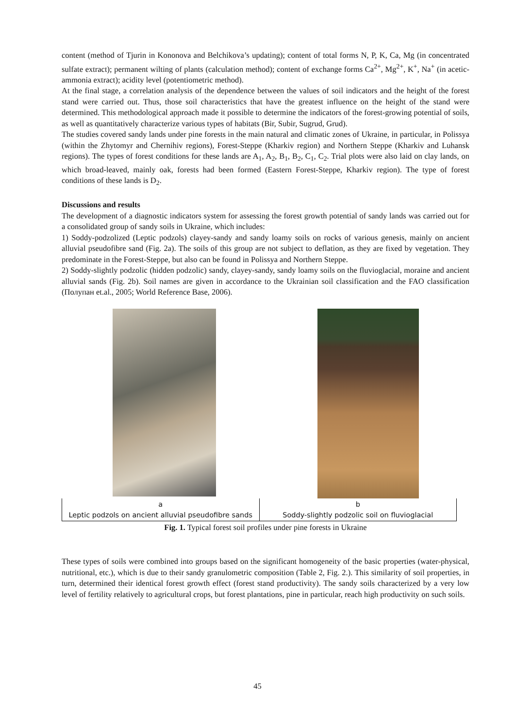content (method of Tjurin in Kononova and Belchikova’s updating); content of total forms N, P, K, Ca, Mg (in concentrated sulfate extract); permanent wilting of plants (calculation method); content of exchange forms Ca<sup>2+</sup>, Mg<sup>2+</sup>, K<sup>+</sup>, Na<sup>+</sup> (in acetic-ammonia extract); acidity level (potentiometric method).
At the final stage, a correlation analysis of the dependence between the values of soil indicators and the height of the forest stand were carried out. Thus, those soil characteristics that have the greatest influence on the height of the stand were determined. This methodological approach made it possible to determine the indicators of the forest-growing potential of soils, as well as quantitatively characterize various types of habitats (Bir, Subir, Sugrud, Grud).
The studies covered sandy lands under pine forests in the main natural and climatic zones of Ukraine, in particular, in Polissya (within the Zhytomyr and Chernihiv regions), Forest-Steppe (Kharkiv region) and Northern Steppe (Kharkiv and Luhansk regions). The types of forest conditions for these lands are A<sub>1</sub>, A<sub>2</sub>, B<sub>1</sub>, B<sub>2</sub>, C<sub>1</sub>, C<sub>2</sub>. Trial plots were also laid on clay lands, on which broad-leaved, mainly oak, forests had been formed (Eastern Forest-Steppe, Kharkiv region). The type of forest conditions of these lands is D<sub>2</sub>.
Discussions and results
The development of a diagnostic indicators system for assessing the forest growth potential of sandy lands was carried out for a consolidated group of sandy soils in Ukraine, which includes:
1) Soddy-podzolized (Leptic podzols) clayey-sandy and sandy loamy soils on rocks of various genesis, mainly on ancient alluvial pseudofibre sand (Fig. 2a). The soils of this group are not subject to deflation, as they are fixed by vegetation. They predominate in the Forest-Steppe, but also can be found in Polissya and Northern Steppe.
2) Soddy-slightly podzolic (hidden podzolic) sandy, clayey-sandy, sandy loamy soils on the fluvioglacial, moraine and ancient alluvial sands (Fig. 2b). Soil names are given in accordance to the Ukrainian soil classification and the FAO classification (Полупан et.al., 2005; World Reference Base, 2006).
| a Leptic podzols on ancient alluvial pseudofibre sands | b Soddy-slightly podzolic soil on fluvioglacial |
Fig. 1. Typical forest soil profiles under pine forests in Ukraine
These types of soils were combined into groups based on the significant homogeneity of the basic properties (water-physical, nutritional, etc.), which is due to their sandy granulometric composition (Table 2, Fig. 2.). This similarity of soil properties, in turn, determined their identical forest growth effect (forest stand productivity). The sandy soils characterized by a very low level of fertility relatively to agricultural crops, but forest plantations, pine in particular, reach high productivity on such soils.
45